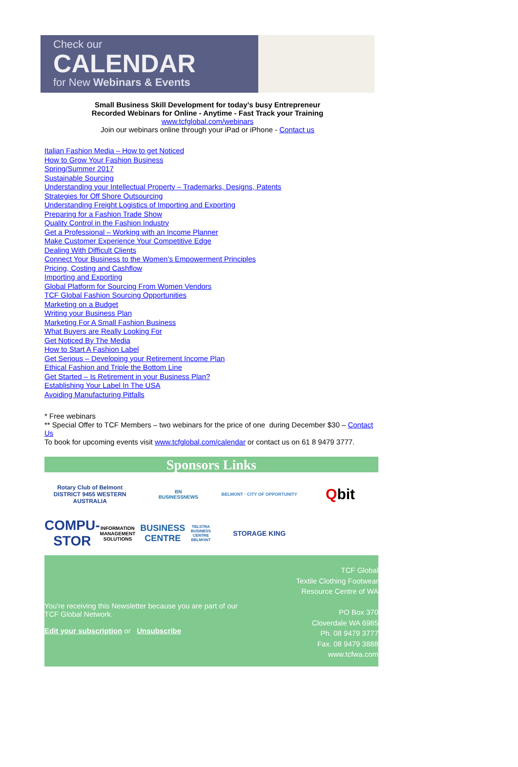Check our
CALENDAR
for New Webinars & Events
Small Business Skill Development for today’s busy Entrepreneur
Recorded Webinars for Online - Anytime - Fast Track your Training
www.tcfglobal.com/webinars
Join our webinars online through your iPad or iPhone - Contact us
Italian Fashion Media – How to get Noticed
How to Grow Your Fashion Business
Spring/Summer 2017
Sustainable Sourcing
Understanding your Intellectual Property – Trademarks, Designs, Patents
Strategies for Off Shore Outsourcing
Understanding Freight Logistics of Importing and Exporting
Preparing for a Fashion Trade Show
Quality Control in the Fashion Industry
Get a Professional – Working with an Income Planner
Make Customer Experience Your Competitive Edge
Dealing With Difficult Clients
Connect Your Business to the Women’s Empowerment Principles
Pricing, Costing and Cashflow
Importing and Exporting
Global Platform for Sourcing From Women Vendors
TCF Global Fashion Sourcing Opportunities
Marketing on a Budget
Writing your Business Plan
Marketing For A Small Fashion Business
What Buyers are Really Looking For
Get Noticed By The Media
How to Start A Fashion Label
Get Serious – Developing your Retirement Income Plan
Ethical Fashion and Triple the Bottom Line
Get Started – Is Retirement in your Business Plan?
Establishing Your Label In The USA
Avoiding Manufacturing Pitfalls
* Free webinars
** Special Offer to TCF Members – two webinars for the price of one during December $30 – Contact Us
To book for upcoming events visit www.tcfglobal.com/calendar or contact us on 61 8 9479 3777.
Sponsors Links
Rotary Club of Belmont
DISTRICT 9455 WESTERN AUSTRALIA
BN
BUSINESSNEWS
BELMONT · CITY OF OPPORTUNITY
Q bit
COMPU-STOR
INFORMATION MANAGEMENT SOLUTIONS
BUSINESS CENTRE
TELSTRA BUSINESS CENTRE BELMONT
STORAGE KING
You're receiving this Newsletter because you are part of our TCF Global Network.
Edit your subscription or Unsubscribe
TCF Global
Textile Clothing Footwear
Resource Centre of WA
PO Box 370
Cloverdale WA 6985
Ph. 08 9479 3777
Fax. 08 9479 3888
www.tcfwa.com